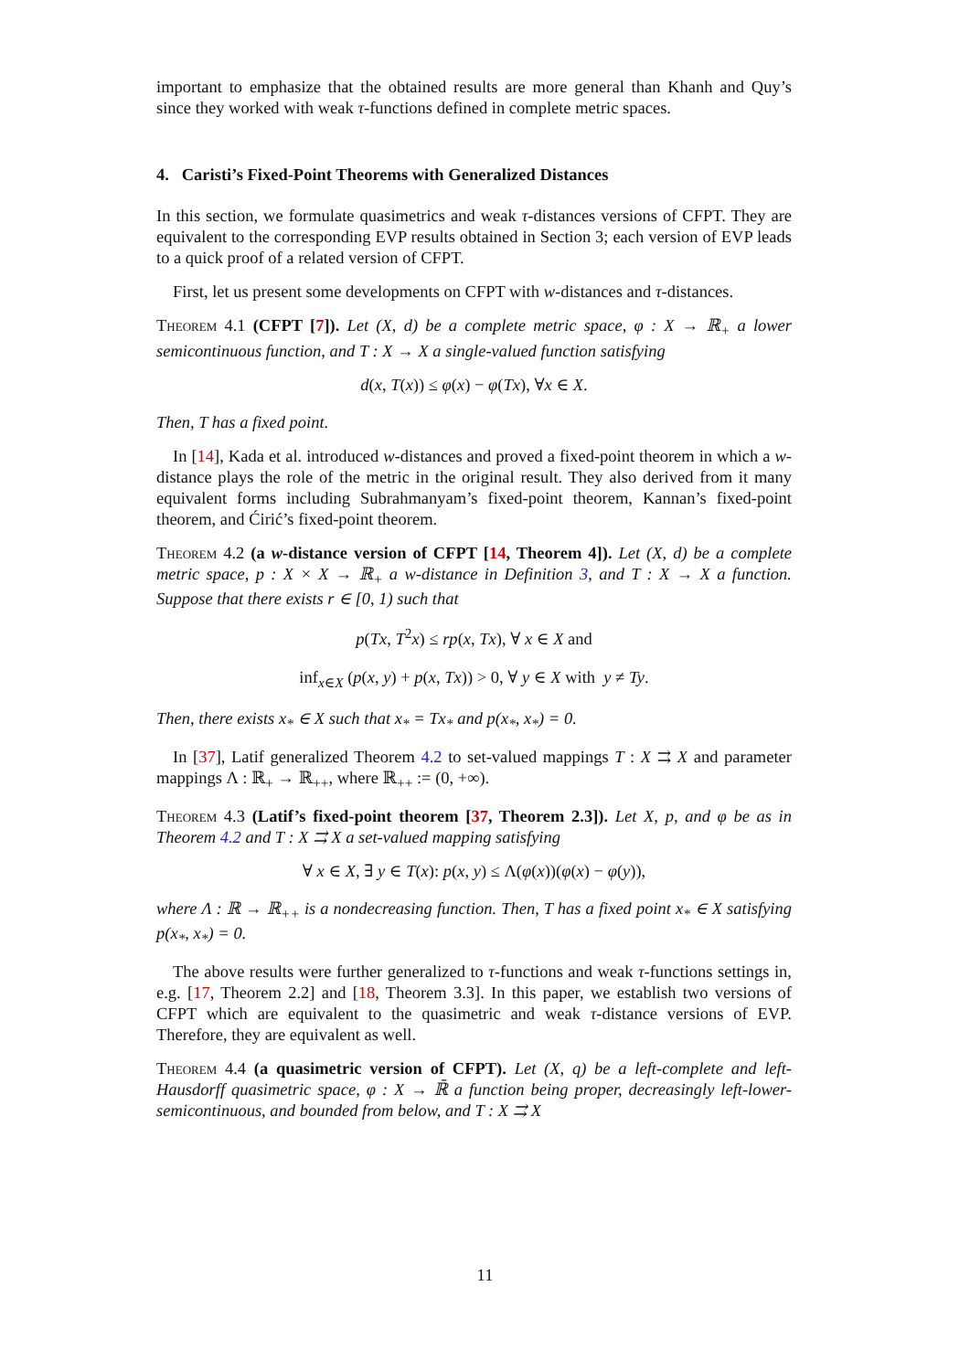important to emphasize that the obtained results are more general than Khanh and Quy’s since they worked with weak τ-functions defined in complete metric spaces.
4. Caristi’s Fixed-Point Theorems with Generalized Distances
In this section, we formulate quasimetrics and weak τ-distances versions of CFPT. They are equivalent to the corresponding EVP results obtained in Section 3; each version of EVP leads to a quick proof of a related version of CFPT.
First, let us present some developments on CFPT with w-distances and τ-distances.
Theorem 4.1 (CFPT [7]). Let (X, d) be a complete metric space, φ : X → ℝ<sub>+</sub> a lower semicontinuous function, and T : X → X a single-valued function satisfying
d(x, T(x)) ≤ φ(x) − φ(Tx), ∀x ∈ X.
Then, T has a fixed point.
In [14], Kada et al. introduced w-distances and proved a fixed-point theorem in which a w-distance plays the role of the metric in the original result. They also derived from it many equivalent forms including Subrahmanyam’s fixed-point theorem, Kannan’s fixed-point theorem, and Ćirić’s fixed-point theorem.
Theorem 4.2 (a w-distance version of CFPT [14, Theorem 4]). Let (X, d) be a complete metric space, p : X × X → ℝ<sub>+</sub> a w-distance in Definition 3, and T : X → X a function. Suppose that there exists r ∈ [0, 1) such that
p(Tx, T<sup>2</sup>x) ≤ rp(x, Tx), ∀ x ∈ X and
inf<sub>x∈X</sub> (p(x, y) + p(x, Tx)) > 0, ∀ y ∈ X with y ≠ Ty.
Then, there exists x<sub>*</sub> ∈ X such that x<sub>*</sub> = Tx<sub>*</sub> and p(x<sub>*</sub>, x<sub>*</sub>) = 0.
In [37], Latif generalized Theorem 4.2 to set-valued mappings T : X ⇉ X and parameter mappings Λ : ℝ<sub>+</sub> → ℝ<sub>++</sub>, where ℝ<sub>++</sub> := (0, +∞).
Theorem 4.3 (Latif’s fixed-point theorem [37, Theorem 2.3]). Let X, p, and φ be as in Theorem 4.2 and T : X ⇉ X a set-valued mapping satisfying
∀ x ∈ X, ∃ y ∈ T(x): p(x, y) ≤ Λ(φ(x))(φ(x) − φ(y)),
where Λ : ℝ → ℝ<sub>++</sub> is a nondecreasing function. Then, T has a fixed point x<sub>*</sub> ∈ X satisfying p(x<sub>*</sub>, x<sub>*</sub>) = 0.
The above results were further generalized to τ-functions and weak τ-functions settings in, e.g. [17, Theorem 2.2] and [18, Theorem 3.3]. In this paper, we establish two versions of CFPT which are equivalent to the quasimetric and weak τ-distance versions of EVP. Therefore, they are equivalent as well.
Theorem 4.4 (a quasimetric version of CFPT). Let (X, q) be a left-complete and left-Hausdorff quasimetric space, φ : X → ℝ̄ a function being proper, decreasingly left-lower-semicontinuous, and bounded from below, and T : X ⇉ X
11